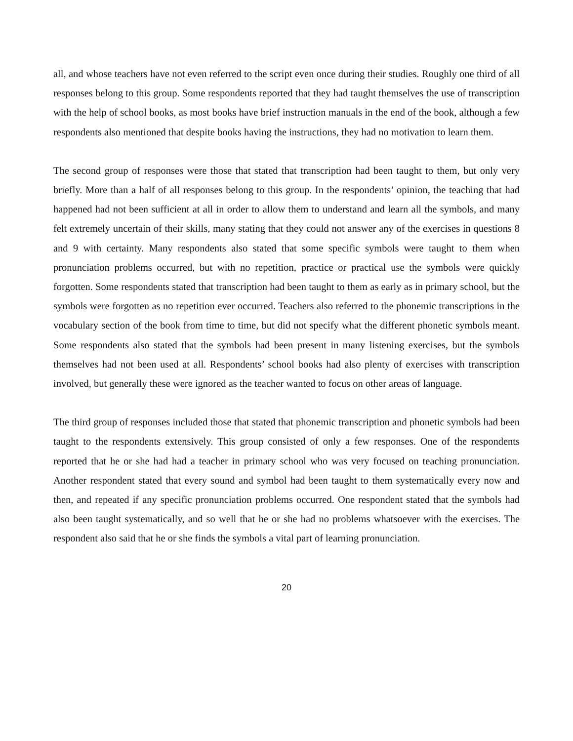all, and whose teachers have not even referred to the script even once during their studies. Roughly one third of all responses belong to this group. Some respondents reported that they had taught themselves the use of transcription with the help of school books, as most books have brief instruction manuals in the end of the book, although a few respondents also mentioned that despite books having the instructions, they had no motivation to learn them.
The second group of responses were those that stated that transcription had been taught to them, but only very briefly. More than a half of all responses belong to this group. In the respondents’ opinion, the teaching that had happened had not been sufficient at all in order to allow them to understand and learn all the symbols, and many felt extremely uncertain of their skills, many stating that they could not answer any of the exercises in questions 8 and 9 with certainty. Many respondents also stated that some specific symbols were taught to them when pronunciation problems occurred, but with no repetition, practice or practical use the symbols were quickly forgotten. Some respondents stated that transcription had been taught to them as early as in primary school, but the symbols were forgotten as no repetition ever occurred. Teachers also referred to the phonemic transcriptions in the vocabulary section of the book from time to time, but did not specify what the different phonetic symbols meant. Some respondents also stated that the symbols had been present in many listening exercises, but the symbols themselves had not been used at all. Respondents’ school books had also plenty of exercises with transcription involved, but generally these were ignored as the teacher wanted to focus on other areas of language.
The third group of responses included those that stated that phonemic transcription and phonetic symbols had been taught to the respondents extensively. This group consisted of only a few responses. One of the respondents reported that he or she had had a teacher in primary school who was very focused on teaching pronunciation. Another respondent stated that every sound and symbol had been taught to them systematically every now and then, and repeated if any specific pronunciation problems occurred. One respondent stated that the symbols had also been taught systematically, and so well that he or she had no problems whatsoever with the exercises. The respondent also said that he or she finds the symbols a vital part of learning pronunciation.
20